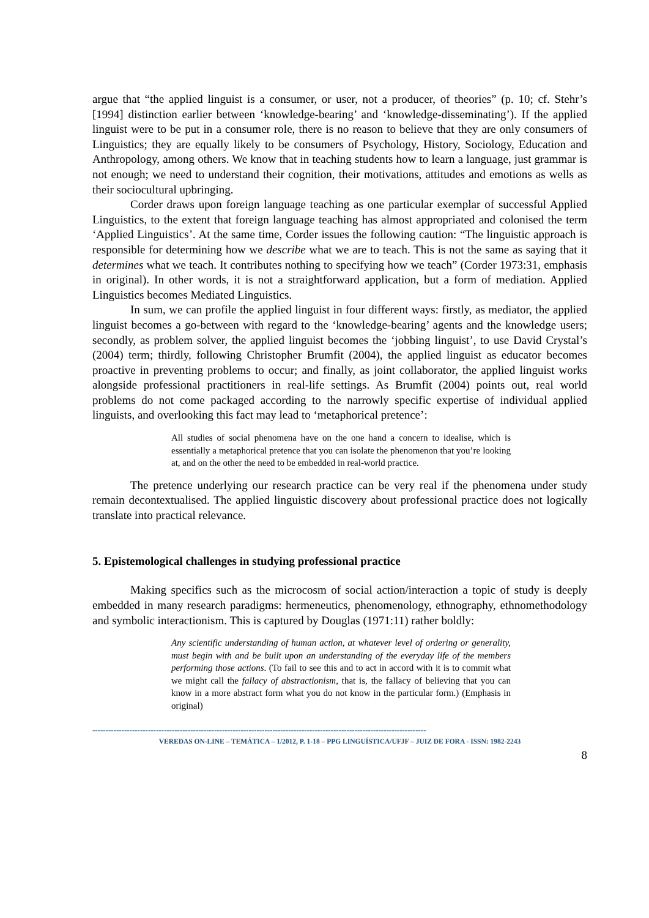argue that “the applied linguist is a consumer, or user, not a producer, of theories” (p. 10; cf. Stehr’s [1994] distinction earlier between ‘knowledge-bearing’ and ‘knowledge-disseminating’). If the applied linguist were to be put in a consumer role, there is no reason to believe that they are only consumers of Linguistics; they are equally likely to be consumers of Psychology, History, Sociology, Education and Anthropology, among others. We know that in teaching students how to learn a language, just grammar is not enough; we need to understand their cognition, their motivations, attitudes and emotions as wells as their sociocultural upbringing.
Corder draws upon foreign language teaching as one particular exemplar of successful Applied Linguistics, to the extent that foreign language teaching has almost appropriated and colonised the term ‘Applied Linguistics’. At the same time, Corder issues the following caution: “The linguistic approach is responsible for determining how we describe what we are to teach. This is not the same as saying that it determines what we teach. It contributes nothing to specifying how we teach” (Corder 1973:31, emphasis in original). In other words, it is not a straightforward application, but a form of mediation. Applied Linguistics becomes Mediated Linguistics.
In sum, we can profile the applied linguist in four different ways: firstly, as mediator, the applied linguist becomes a go-between with regard to the ‘knowledge-bearing’ agents and the knowledge users; secondly, as problem solver, the applied linguist becomes the ‘jobbing linguist’, to use David Crystal’s (2004) term; thirdly, following Christopher Brumfit (2004), the applied linguist as educator becomes proactive in preventing problems to occur; and finally, as joint collaborator, the applied linguist works alongside professional practitioners in real-life settings. As Brumfit (2004) points out, real world problems do not come packaged according to the narrowly specific expertise of individual applied linguists, and overlooking this fact may lead to ‘metaphorical pretence’:
All studies of social phenomena have on the one hand a concern to idealise, which is essentially a metaphorical pretence that you can isolate the phenomenon that you’re looking at, and on the other the need to be embedded in real-world practice.
The pretence underlying our research practice can be very real if the phenomena under study remain decontextualised. The applied linguistic discovery about professional practice does not logically translate into practical relevance.
5. Epistemological challenges in studying professional practice
Making specifics such as the microcosm of social action/interaction a topic of study is deeply embedded in many research paradigms: hermeneutics, phenomenology, ethnography, ethnomethodology and symbolic interactionism. This is captured by Douglas (1971:11) rather boldly:
Any scientific understanding of human action, at whatever level of ordering or generality, must begin with and be built upon an understanding of the everyday life of the members performing those actions. (To fail to see this and to act in accord with it is to commit what we might call the fallacy of abstractionism, that is, the fallacy of believing that you can know in a more abstract form what you do not know in the particular form.) (Emphasis in original)
------------------------------------------------------------------------------------------------------------------------------
VEREDAS ON-LINE – TEMÁTICA – 1/2012, P. 1-18 – PPG LINGUÍSTICA/UFJF – JUIZ DE FORA - ISSN: 1982-2243
8